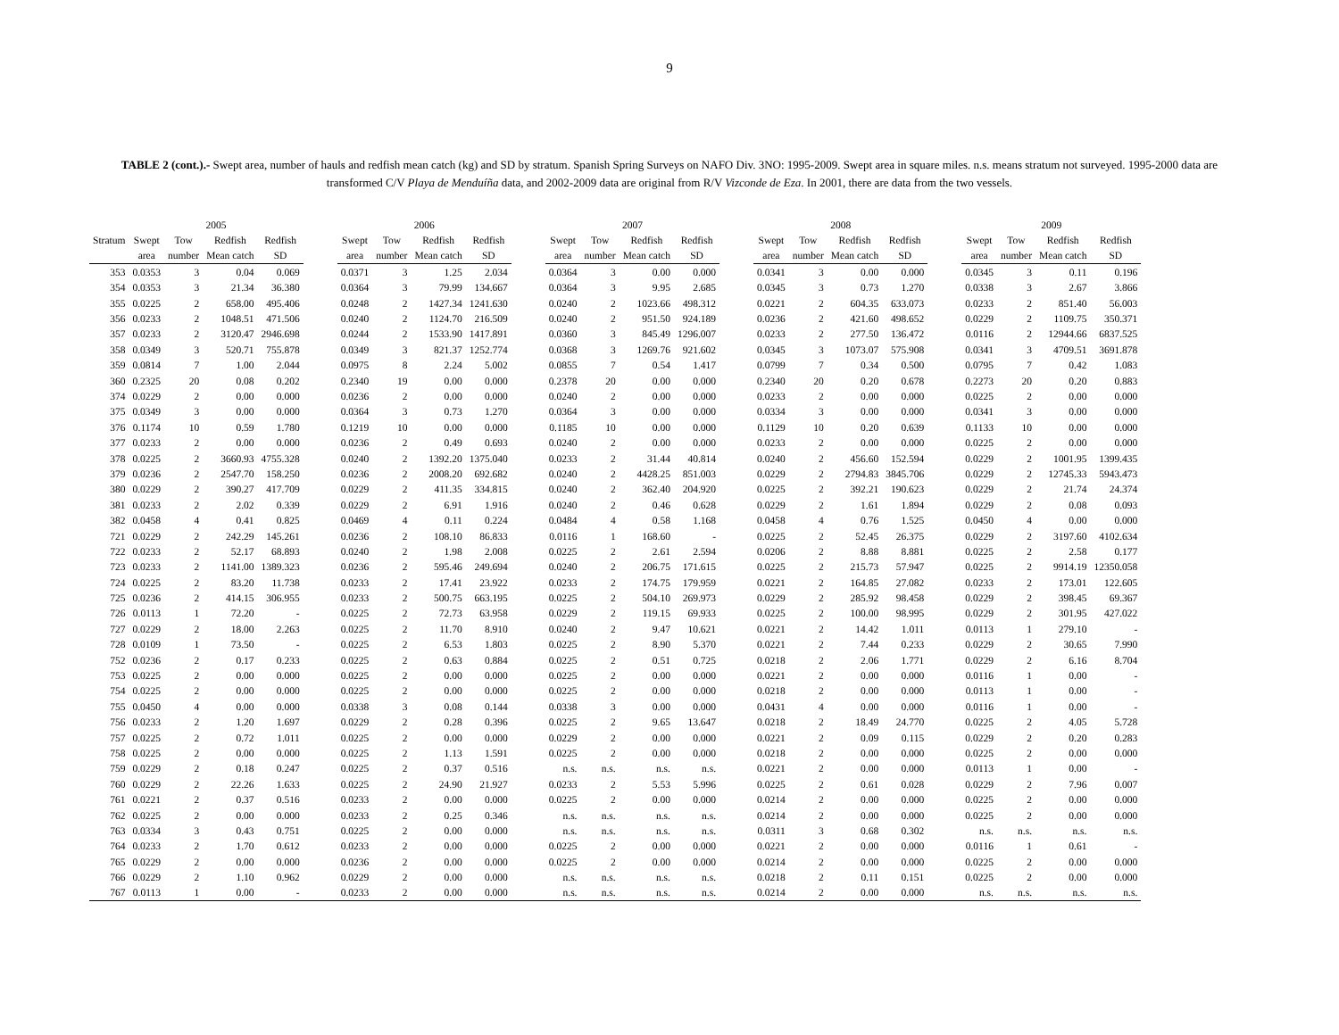9
TABLE 2 (cont.).- Swept area, number of hauls and redfish mean catch (kg) and SD by stratum. Spanish Spring Surveys on NAFO Div. 3NO: 1995-2009. Swept area in square miles. n.s. means stratum not surveyed. 1995-2000 data are transformed C/V Playa de Menduíña data, and 2002-2009 data are original from R/V Vizconde de Eza. In 2001, there are data from the two vessels.
| | 2005 | | | | | 2006 | | | | | 2007 | | | | | 2008 | | | | | 2009 | | | |
| --- | --- | --- | --- | --- | --- | --- | --- | --- | --- | --- | --- | --- | --- | --- | --- | --- | --- | --- | --- | --- | --- | --- | --- | --- |
| Stratum | Swept | Tow | Redfish | Redfish | | Swept | Tow | Redfish | Redfish | | Swept | Tow | Redfish | Redfish | | Swept | Tow | Redfish | Redfish | | Swept | Tow | Redfish | Redfish |
| | area | number | Mean catch | SD | | area | number | Mean catch | SD | | area | number | Mean catch | SD | | area | number | Mean catch | SD | | area | number | Mean catch | SD |
| 353 | 0.0353 | 3 | 0.04 | 0.069 | | 0.0371 | 3 | 1.25 | 2.034 | | 0.0364 | 3 | 0.00 | 0.000 | | 0.0341 | 3 | 0.00 | 0.000 | | 0.0345 | 3 | 0.11 | 0.196 |
| 354 | 0.0353 | 3 | 21.34 | 36.380 | | 0.0364 | 3 | 79.99 | 134.667 | | 0.0364 | 3 | 9.95 | 2.685 | | 0.0345 | 3 | 0.73 | 1.270 | | 0.0338 | 3 | 2.67 | 3.866 |
| 355 | 0.0225 | 2 | 658.00 | 495.406 | | 0.0248 | 2 | 1427.34 | 1241.630 | | 0.0240 | 2 | 1023.66 | 498.312 | | 0.0221 | 2 | 604.35 | 633.073 | | 0.0233 | 2 | 851.40 | 56.003 |
| 356 | 0.0233 | 2 | 1048.51 | 471.506 | | 0.0240 | 2 | 1124.70 | 216.509 | | 0.0240 | 2 | 951.50 | 924.189 | | 0.0236 | 2 | 421.60 | 498.652 | | 0.0229 | 2 | 1109.75 | 350.371 |
| 357 | 0.0233 | 2 | 3120.47 | 2946.698 | | 0.0244 | 2 | 1533.90 | 1417.891 | | 0.0360 | 3 | 845.49 | 1296.007 | | 0.0233 | 2 | 277.50 | 136.472 | | 0.0116 | 2 | 12944.66 | 6837.525 |
| 358 | 0.0349 | 3 | 520.71 | 755.878 | | 0.0349 | 3 | 821.37 | 1252.774 | | 0.0368 | 3 | 1269.76 | 921.602 | | 0.0345 | 3 | 1073.07 | 575.908 | | 0.0341 | 3 | 4709.51 | 3691.878 |
| 359 | 0.0814 | 7 | 1.00 | 2.044 | | 0.0975 | 8 | 2.24 | 5.002 | | 0.0855 | 7 | 0.54 | 1.417 | | 0.0799 | 7 | 0.34 | 0.500 | | 0.0795 | 7 | 0.42 | 1.083 |
| 360 | 0.2325 | 20 | 0.08 | 0.202 | | 0.2340 | 19 | 0.00 | 0.000 | | 0.2378 | 20 | 0.00 | 0.000 | | 0.2340 | 20 | 0.20 | 0.678 | | 0.2273 | 20 | 0.20 | 0.883 |
| 374 | 0.0229 | 2 | 0.00 | 0.000 | | 0.0236 | 2 | 0.00 | 0.000 | | 0.0240 | 2 | 0.00 | 0.000 | | 0.0233 | 2 | 0.00 | 0.000 | | 0.0225 | 2 | 0.00 | 0.000 |
| 375 | 0.0349 | 3 | 0.00 | 0.000 | | 0.0364 | 3 | 0.73 | 1.270 | | 0.0364 | 3 | 0.00 | 0.000 | | 0.0334 | 3 | 0.00 | 0.000 | | 0.0341 | 3 | 0.00 | 0.000 |
| 376 | 0.1174 | 10 | 0.59 | 1.780 | | 0.1219 | 10 | 0.00 | 0.000 | | 0.1185 | 10 | 0.00 | 0.000 | | 0.1129 | 10 | 0.20 | 0.639 | | 0.1133 | 10 | 0.00 | 0.000 |
| 377 | 0.0233 | 2 | 0.00 | 0.000 | | 0.0236 | 2 | 0.49 | 0.693 | | 0.0240 | 2 | 0.00 | 0.000 | | 0.0233 | 2 | 0.00 | 0.000 | | 0.0225 | 2 | 0.00 | 0.000 |
| 378 | 0.0225 | 2 | 3660.93 | 4755.328 | | 0.0240 | 2 | 1392.20 | 1375.040 | | 0.0233 | 2 | 31.44 | 40.814 | | 0.0240 | 2 | 456.60 | 152.594 | | 0.0229 | 2 | 1001.95 | 1399.435 |
| 379 | 0.0236 | 2 | 2547.70 | 158.250 | | 0.0236 | 2 | 2008.20 | 692.682 | | 0.0240 | 2 | 4428.25 | 851.003 | | 0.0229 | 2 | 2794.83 | 3845.706 | | 0.0229 | 2 | 12745.33 | 5943.473 |
| 380 | 0.0229 | 2 | 390.27 | 417.709 | | 0.0229 | 2 | 411.35 | 334.815 | | 0.0240 | 2 | 362.40 | 204.920 | | 0.0225 | 2 | 392.21 | 190.623 | | 0.0229 | 2 | 21.74 | 24.374 |
| 381 | 0.0233 | 2 | 2.02 | 0.339 | | 0.0229 | 2 | 6.91 | 1.916 | | 0.0240 | 2 | 0.46 | 0.628 | | 0.0229 | 2 | 1.61 | 1.894 | | 0.0229 | 2 | 0.08 | 0.093 |
| 382 | 0.0458 | 4 | 0.41 | 0.825 | | 0.0469 | 4 | 0.11 | 0.224 | | 0.0484 | 4 | 0.58 | 1.168 | | 0.0458 | 4 | 0.76 | 1.525 | | 0.0450 | 4 | 0.00 | 0.000 |
| 721 | 0.0229 | 2 | 242.29 | 145.261 | | 0.0236 | 2 | 108.10 | 86.833 | | 0.0116 | 1 | 168.60 | - | | 0.0225 | 2 | 52.45 | 26.375 | | 0.0229 | 2 | 3197.60 | 4102.634 |
| 722 | 0.0233 | 2 | 52.17 | 68.893 | | 0.0240 | 2 | 1.98 | 2.008 | | 0.0225 | 2 | 2.61 | 2.594 | | 0.0206 | 2 | 8.88 | 8.881 | | 0.0225 | 2 | 2.58 | 0.177 |
| 723 | 0.0233 | 2 | 1141.00 | 1389.323 | | 0.0236 | 2 | 595.46 | 249.694 | | 0.0240 | 2 | 206.75 | 171.615 | | 0.0225 | 2 | 215.73 | 57.947 | | 0.0225 | 2 | 9914.19 | 12350.058 |
| 724 | 0.0225 | 2 | 83.20 | 11.738 | | 0.0233 | 2 | 17.41 | 23.922 | | 0.0233 | 2 | 174.75 | 179.959 | | 0.0221 | 2 | 164.85 | 27.082 | | 0.0233 | 2 | 173.01 | 122.605 |
| 725 | 0.0236 | 2 | 414.15 | 306.955 | | 0.0233 | 2 | 500.75 | 663.195 | | 0.0225 | 2 | 504.10 | 269.973 | | 0.0229 | 2 | 285.92 | 98.458 | | 0.0229 | 2 | 398.45 | 69.367 |
| 726 | 0.0113 | 1 | 72.20 | - | | 0.0225 | 2 | 72.73 | 63.958 | | 0.0229 | 2 | 119.15 | 69.933 | | 0.0225 | 2 | 100.00 | 98.995 | | 0.0229 | 2 | 301.95 | 427.022 |
| 727 | 0.0229 | 2 | 18.00 | 2.263 | | 0.0225 | 2 | 11.70 | 8.910 | | 0.0240 | 2 | 9.47 | 10.621 | | 0.0221 | 2 | 14.42 | 1.011 | | 0.0113 | 1 | 279.10 | - |
| 728 | 0.0109 | 1 | 73.50 | - | | 0.0225 | 2 | 6.53 | 1.803 | | 0.0225 | 2 | 8.90 | 5.370 | | 0.0221 | 2 | 7.44 | 0.233 | | 0.0229 | 2 | 30.65 | 7.990 |
| 752 | 0.0236 | 2 | 0.17 | 0.233 | | 0.0225 | 2 | 0.63 | 0.884 | | 0.0225 | 2 | 0.51 | 0.725 | | 0.0218 | 2 | 2.06 | 1.771 | | 0.0229 | 2 | 6.16 | 8.704 |
| 753 | 0.0225 | 2 | 0.00 | 0.000 | | 0.0225 | 2 | 0.00 | 0.000 | | 0.0225 | 2 | 0.00 | 0.000 | | 0.0221 | 2 | 0.00 | 0.000 | | 0.0116 | 1 | 0.00 | - |
| 754 | 0.0225 | 2 | 0.00 | 0.000 | | 0.0225 | 2 | 0.00 | 0.000 | | 0.0225 | 2 | 0.00 | 0.000 | | 0.0218 | 2 | 0.00 | 0.000 | | 0.0113 | 1 | 0.00 | - |
| 755 | 0.0450 | 4 | 0.00 | 0.000 | | 0.0338 | 3 | 0.08 | 0.144 | | 0.0338 | 3 | 0.00 | 0.000 | | 0.0431 | 4 | 0.00 | 0.000 | | 0.0116 | 1 | 0.00 | - |
| 756 | 0.0233 | 2 | 1.20 | 1.697 | | 0.0229 | 2 | 0.28 | 0.396 | | 0.0225 | 2 | 9.65 | 13.647 | | 0.0218 | 2 | 18.49 | 24.770 | | 0.0225 | 2 | 4.05 | 5.728 |
| 757 | 0.0225 | 2 | 0.72 | 1.011 | | 0.0225 | 2 | 0.00 | 0.000 | | 0.0229 | 2 | 0.00 | 0.000 | | 0.0221 | 2 | 0.09 | 0.115 | | 0.0229 | 2 | 0.20 | 0.283 |
| 758 | 0.0225 | 2 | 0.00 | 0.000 | | 0.0225 | 2 | 1.13 | 1.591 | | 0.0225 | 2 | 0.00 | 0.000 | | 0.0218 | 2 | 0.00 | 0.000 | | 0.0225 | 2 | 0.00 | 0.000 |
| 759 | 0.0229 | 2 | 0.18 | 0.247 | | 0.0225 | 2 | 0.37 | 0.516 | | n.s. | n.s. | n.s. | n.s. | | 0.0221 | 2 | 0.00 | 0.000 | | 0.0113 | 1 | 0.00 | - |
| 760 | 0.0229 | 2 | 22.26 | 1.633 | | 0.0225 | 2 | 24.90 | 21.927 | | 0.0233 | 2 | 5.53 | 5.996 | | 0.0225 | 2 | 0.61 | 0.028 | | 0.0229 | 2 | 7.96 | 0.007 |
| 761 | 0.0221 | 2 | 0.37 | 0.516 | | 0.0233 | 2 | 0.00 | 0.000 | | 0.0225 | 2 | 0.00 | 0.000 | | 0.0214 | 2 | 0.00 | 0.000 | | 0.0225 | 2 | 0.00 | 0.000 |
| 762 | 0.0225 | 2 | 0.00 | 0.000 | | 0.0233 | 2 | 0.25 | 0.346 | | n.s. | n.s. | n.s. | n.s. | | 0.0214 | 2 | 0.00 | 0.000 | | 0.0225 | 2 | 0.00 | 0.000 |
| 763 | 0.0334 | 3 | 0.43 | 0.751 | | 0.0225 | 2 | 0.00 | 0.000 | | n.s. | n.s. | n.s. | n.s. | | 0.0311 | 3 | 0.68 | 0.302 | | n.s. | n.s. | n.s. | n.s. |
| 764 | 0.0233 | 2 | 1.70 | 0.612 | | 0.0233 | 2 | 0.00 | 0.000 | | 0.0225 | 2 | 0.00 | 0.000 | | 0.0221 | 2 | 0.00 | 0.000 | | 0.0116 | 1 | 0.61 | - |
| 765 | 0.0229 | 2 | 0.00 | 0.000 | | 0.0236 | 2 | 0.00 | 0.000 | | 0.0225 | 2 | 0.00 | 0.000 | | 0.0214 | 2 | 0.00 | 0.000 | | 0.0225 | 2 | 0.00 | 0.000 |
| 766 | 0.0229 | 2 | 1.10 | 0.962 | | 0.0229 | 2 | 0.00 | 0.000 | | n.s. | n.s. | n.s. | n.s. | | 0.0218 | 2 | 0.11 | 0.151 | | 0.0225 | 2 | 0.00 | 0.000 |
| 767 | 0.0113 | 1 | 0.00 | - | | 0.0233 | 2 | 0.00 | 0.000 | | n.s. | n.s. | n.s. | n.s. | | 0.0214 | 2 | 0.00 | 0.000 | | n.s. | n.s. | n.s. | n.s. |